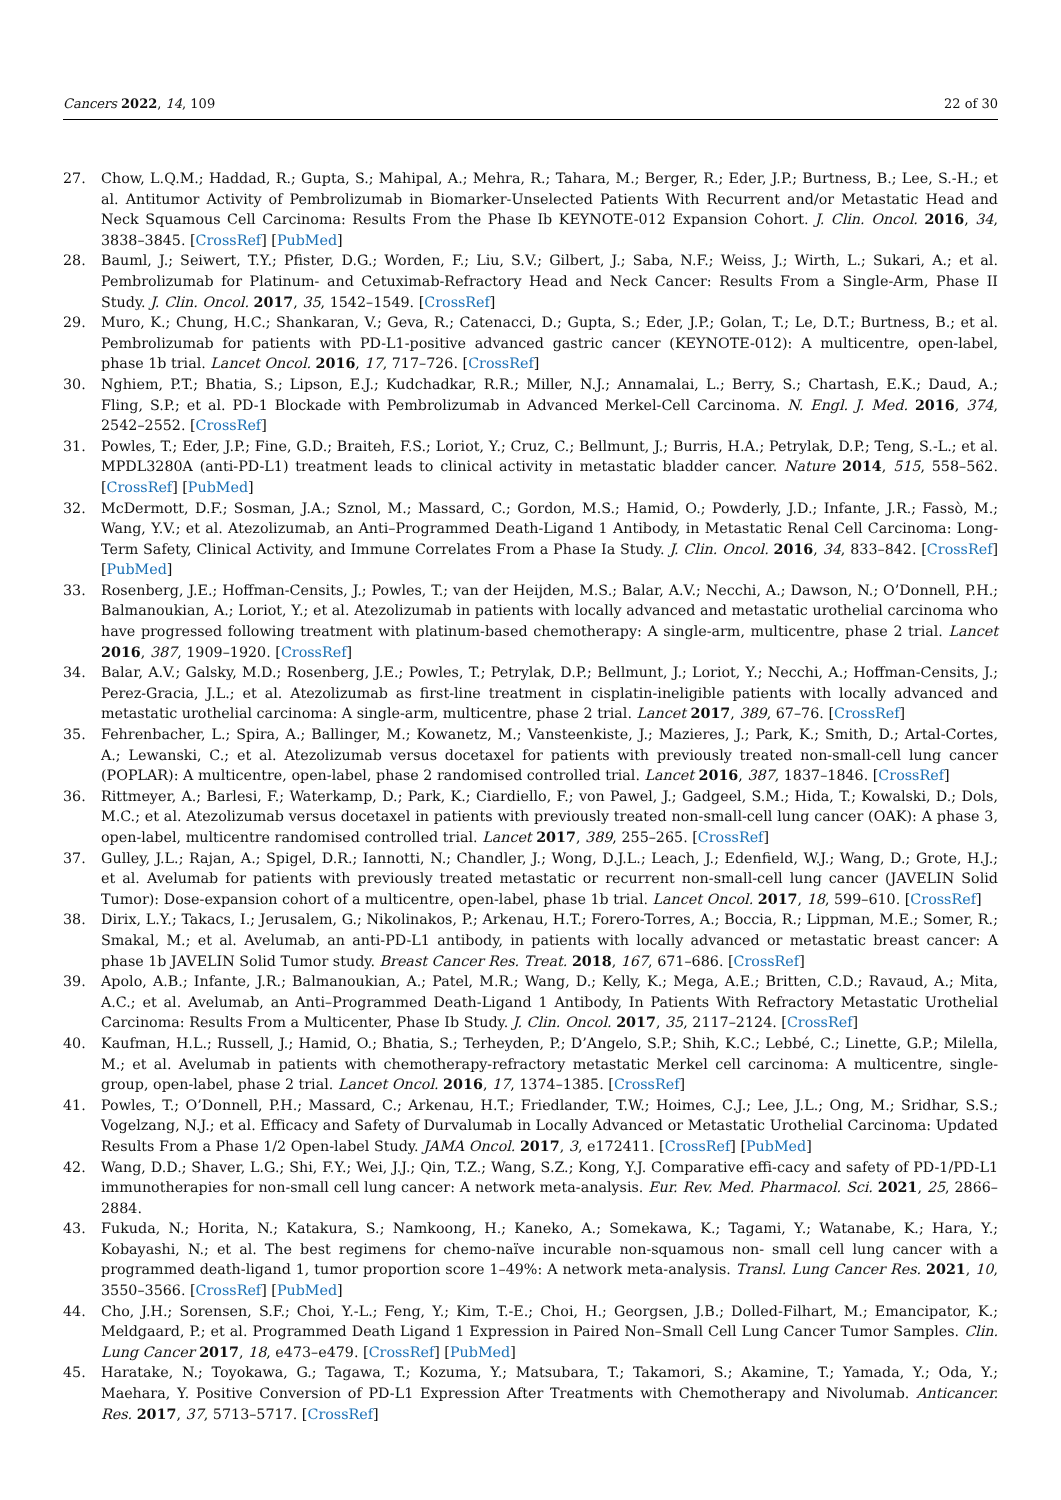Cancers 2022, 14, 109 22 of 30
27. Chow, L.Q.M.; Haddad, R.; Gupta, S.; Mahipal, A.; Mehra, R.; Tahara, M.; Berger, R.; Eder, J.P.; Burtness, B.; Lee, S.-H.; et al. Antitumor Activity of Pembrolizumab in Biomarker-Unselected Patients With Recurrent and/or Metastatic Head and Neck Squamous Cell Carcinoma: Results From the Phase Ib KEYNOTE-012 Expansion Cohort. J. Clin. Oncol. 2016, 34, 3838–3845. [CrossRef] [PubMed]
28. Bauml, J.; Seiwert, T.Y.; Pfister, D.G.; Worden, F.; Liu, S.V.; Gilbert, J.; Saba, N.F.; Weiss, J.; Wirth, L.; Sukari, A.; et al. Pembrolizumab for Platinum- and Cetuximab-Refractory Head and Neck Cancer: Results From a Single-Arm, Phase II Study. J. Clin. Oncol. 2017, 35, 1542–1549. [CrossRef]
29. Muro, K.; Chung, H.C.; Shankaran, V.; Geva, R.; Catenacci, D.; Gupta, S.; Eder, J.P.; Golan, T.; Le, D.T.; Burtness, B.; et al. Pembrolizumab for patients with PD-L1-positive advanced gastric cancer (KEYNOTE-012): A multicentre, open-label, phase 1b trial. Lancet Oncol. 2016, 17, 717–726. [CrossRef]
30. Nghiem, P.T.; Bhatia, S.; Lipson, E.J.; Kudchadkar, R.R.; Miller, N.J.; Annamalai, L.; Berry, S.; Chartash, E.K.; Daud, A.; Fling, S.P.; et al. PD-1 Blockade with Pembrolizumab in Advanced Merkel-Cell Carcinoma. N. Engl. J. Med. 2016, 374, 2542–2552. [CrossRef]
31. Powles, T.; Eder, J.P.; Fine, G.D.; Braiteh, F.S.; Loriot, Y.; Cruz, C.; Bellmunt, J.; Burris, H.A.; Petrylak, D.P.; Teng, S.-L.; et al. MPDL3280A (anti-PD-L1) treatment leads to clinical activity in metastatic bladder cancer. Nature 2014, 515, 558–562. [CrossRef] [PubMed]
32. McDermott, D.F.; Sosman, J.A.; Sznol, M.; Massard, C.; Gordon, M.S.; Hamid, O.; Powderly, J.D.; Infante, J.R.; Fassò, M.; Wang, Y.V.; et al. Atezolizumab, an Anti–Programmed Death-Ligand 1 Antibody, in Metastatic Renal Cell Carcinoma: Long-Term Safety, Clinical Activity, and Immune Correlates From a Phase Ia Study. J. Clin. Oncol. 2016, 34, 833–842. [CrossRef] [PubMed]
33. Rosenberg, J.E.; Hoffman-Censits, J.; Powles, T.; van der Heijden, M.S.; Balar, A.V.; Necchi, A.; Dawson, N.; O’Donnell, P.H.; Balmanoukian, A.; Loriot, Y.; et al. Atezolizumab in patients with locally advanced and metastatic urothelial carcinoma who have progressed following treatment with platinum-based chemotherapy: A single-arm, multicentre, phase 2 trial. Lancet 2016, 387, 1909–1920. [CrossRef]
34. Balar, A.V.; Galsky, M.D.; Rosenberg, J.E.; Powles, T.; Petrylak, D.P.; Bellmunt, J.; Loriot, Y.; Necchi, A.; Hoffman-Censits, J.; Perez-Gracia, J.L.; et al. Atezolizumab as first-line treatment in cisplatin-ineligible patients with locally advanced and metastatic urothelial carcinoma: A single-arm, multicentre, phase 2 trial. Lancet 2017, 389, 67–76. [CrossRef]
35. Fehrenbacher, L.; Spira, A.; Ballinger, M.; Kowanetz, M.; Vansteenkiste, J.; Mazieres, J.; Park, K.; Smith, D.; Artal-Cortes, A.; Lewanski, C.; et al. Atezolizumab versus docetaxel for patients with previously treated non-small-cell lung cancer (POPLAR): A multicentre, open-label, phase 2 randomised controlled trial. Lancet 2016, 387, 1837–1846. [CrossRef]
36. Rittmeyer, A.; Barlesi, F.; Waterkamp, D.; Park, K.; Ciardiello, F.; von Pawel, J.; Gadgeel, S.M.; Hida, T.; Kowalski, D.; Dols, M.C.; et al. Atezolizumab versus docetaxel in patients with previously treated non-small-cell lung cancer (OAK): A phase 3, open-label, multicentre randomised controlled trial. Lancet 2017, 389, 255–265. [CrossRef]
37. Gulley, J.L.; Rajan, A.; Spigel, D.R.; Iannotti, N.; Chandler, J.; Wong, D.J.L.; Leach, J.; Edenfield, W.J.; Wang, D.; Grote, H.J.; et al. Avelumab for patients with previously treated metastatic or recurrent non-small-cell lung cancer (JAVELIN Solid Tumor): Dose-expansion cohort of a multicentre, open-label, phase 1b trial. Lancet Oncol. 2017, 18, 599–610. [CrossRef]
38. Dirix, L.Y.; Takacs, I.; Jerusalem, G.; Nikolinakos, P.; Arkenau, H.T.; Forero-Torres, A.; Boccia, R.; Lippman, M.E.; Somer, R.; Smakal, M.; et al. Avelumab, an anti-PD-L1 antibody, in patients with locally advanced or metastatic breast cancer: A phase 1b JAVELIN Solid Tumor study. Breast Cancer Res. Treat. 2018, 167, 671–686. [CrossRef]
39. Apolo, A.B.; Infante, J.R.; Balmanoukian, A.; Patel, M.R.; Wang, D.; Kelly, K.; Mega, A.E.; Britten, C.D.; Ravaud, A.; Mita, A.C.; et al. Avelumab, an Anti–Programmed Death-Ligand 1 Antibody, In Patients With Refractory Metastatic Urothelial Carcinoma: Results From a Multicenter, Phase Ib Study. J. Clin. Oncol. 2017, 35, 2117–2124. [CrossRef]
40. Kaufman, H.L.; Russell, J.; Hamid, O.; Bhatia, S.; Terheyden, P.; D’Angelo, S.P.; Shih, K.C.; Lebbé, C.; Linette, G.P.; Milella, M.; et al. Avelumab in patients with chemotherapy-refractory metastatic Merkel cell carcinoma: A multicentre, single-group, open-label, phase 2 trial. Lancet Oncol. 2016, 17, 1374–1385. [CrossRef]
41. Powles, T.; O’Donnell, P.H.; Massard, C.; Arkenau, H.T.; Friedlander, T.W.; Hoimes, C.J.; Lee, J.L.; Ong, M.; Sridhar, S.S.; Vogelzang, N.J.; et al. Efficacy and Safety of Durvalumab in Locally Advanced or Metastatic Urothelial Carcinoma: Updated Results From a Phase 1/2 Open-label Study. JAMA Oncol. 2017, 3, e172411. [CrossRef] [PubMed]
42. Wang, D.D.; Shaver, L.G.; Shi, F.Y.; Wei, J.J.; Qin, T.Z.; Wang, S.Z.; Kong, Y.J. Comparative effi-cacy and safety of PD-1/PD-L1 immunotherapies for non-small cell lung cancer: A network meta-analysis. Eur. Rev. Med. Pharmacol. Sci. 2021, 25, 2866–2884.
43. Fukuda, N.; Horita, N.; Katakura, S.; Namkoong, H.; Kaneko, A.; Somekawa, K.; Tagami, Y.; Watanabe, K.; Hara, Y.; Kobayashi, N.; et al. The best regimens for chemo-naïve incurable non-squamous non- small cell lung cancer with a programmed death-ligand 1, tumor proportion score 1–49%: A network meta-analysis. Transl. Lung Cancer Res. 2021, 10, 3550–3566. [CrossRef] [PubMed]
44. Cho, J.H.; Sorensen, S.F.; Choi, Y.-L.; Feng, Y.; Kim, T.-E.; Choi, H.; Georgsen, J.B.; Dolled-Filhart, M.; Emancipator, K.; Meldgaard, P.; et al. Programmed Death Ligand 1 Expression in Paired Non–Small Cell Lung Cancer Tumor Samples. Clin. Lung Cancer 2017, 18, e473–e479. [CrossRef] [PubMed]
45. Haratake, N.; Toyokawa, G.; Tagawa, T.; Kozuma, Y.; Matsubara, T.; Takamori, S.; Akamine, T.; Yamada, Y.; Oda, Y.; Maehara, Y. Positive Conversion of PD-L1 Expression After Treatments with Chemotherapy and Nivolumab. Anticancer. Res. 2017, 37, 5713–5717. [CrossRef]